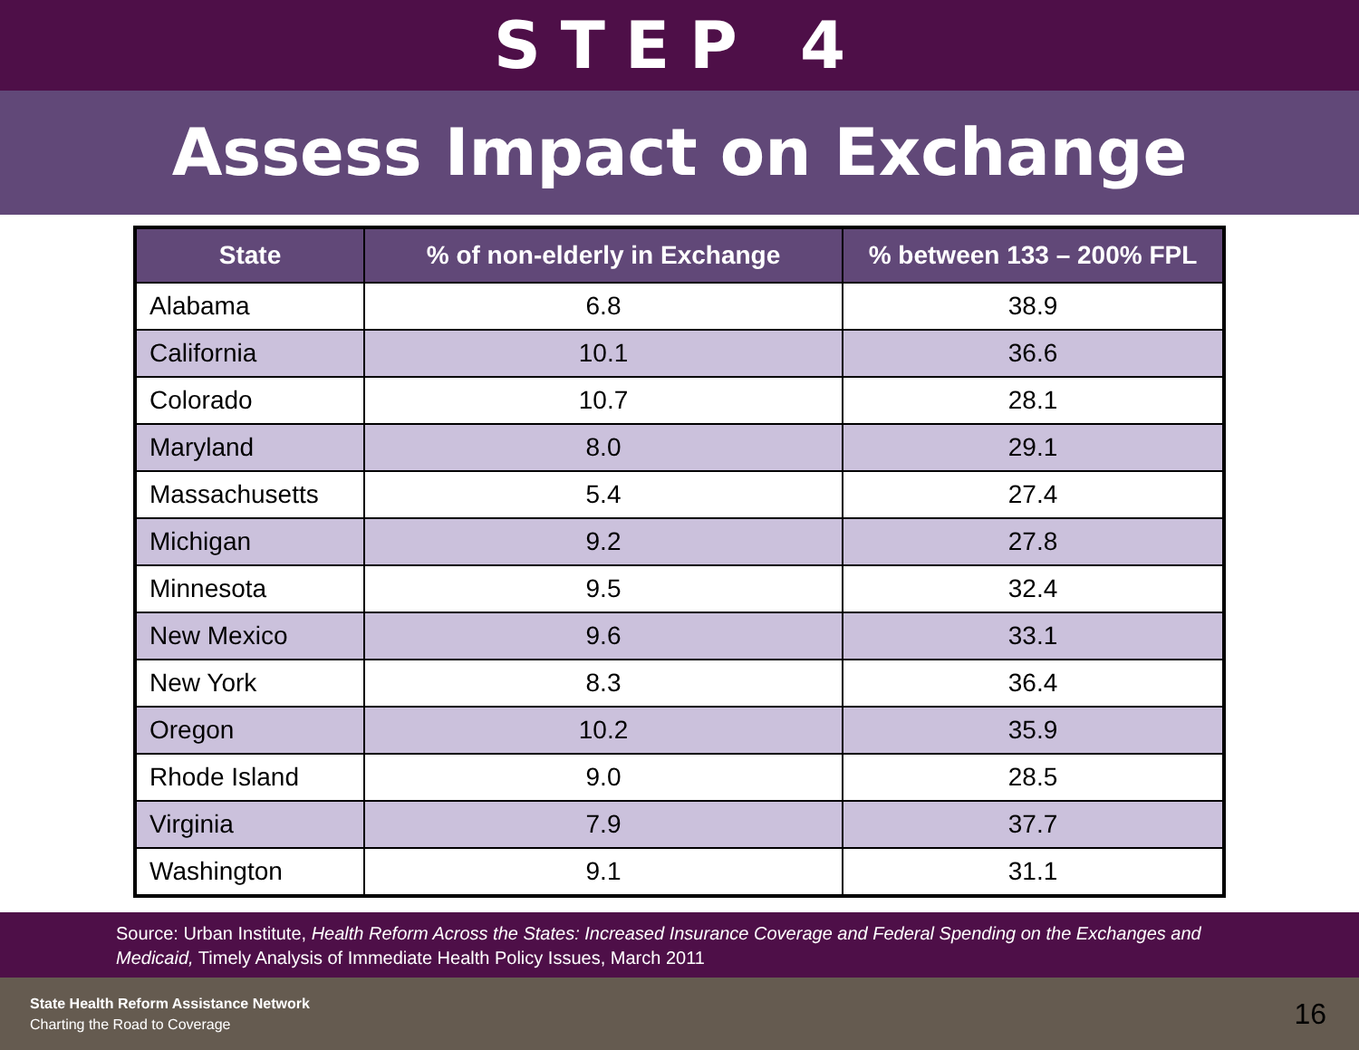STEP 4
Assess Impact on Exchange
| State | % of non-elderly in Exchange | % between 133 – 200% FPL |
| --- | --- | --- |
| Alabama | 6.8 | 38.9 |
| California | 10.1 | 36.6 |
| Colorado | 10.7 | 28.1 |
| Maryland | 8.0 | 29.1 |
| Massachusetts | 5.4 | 27.4 |
| Michigan | 9.2 | 27.8 |
| Minnesota | 9.5 | 32.4 |
| New Mexico | 9.6 | 33.1 |
| New York | 8.3 | 36.4 |
| Oregon | 10.2 | 35.9 |
| Rhode Island | 9.0 | 28.5 |
| Virginia | 7.9 | 37.7 |
| Washington | 9.1 | 31.1 |
Source: Urban Institute, Health Reform Across the States: Increased Insurance Coverage and Federal Spending on the Exchanges and Medicaid, Timely Analysis of Immediate Health Policy Issues, March 2011
State Health Reform Assistance Network
Charting the Road to Coverage
16